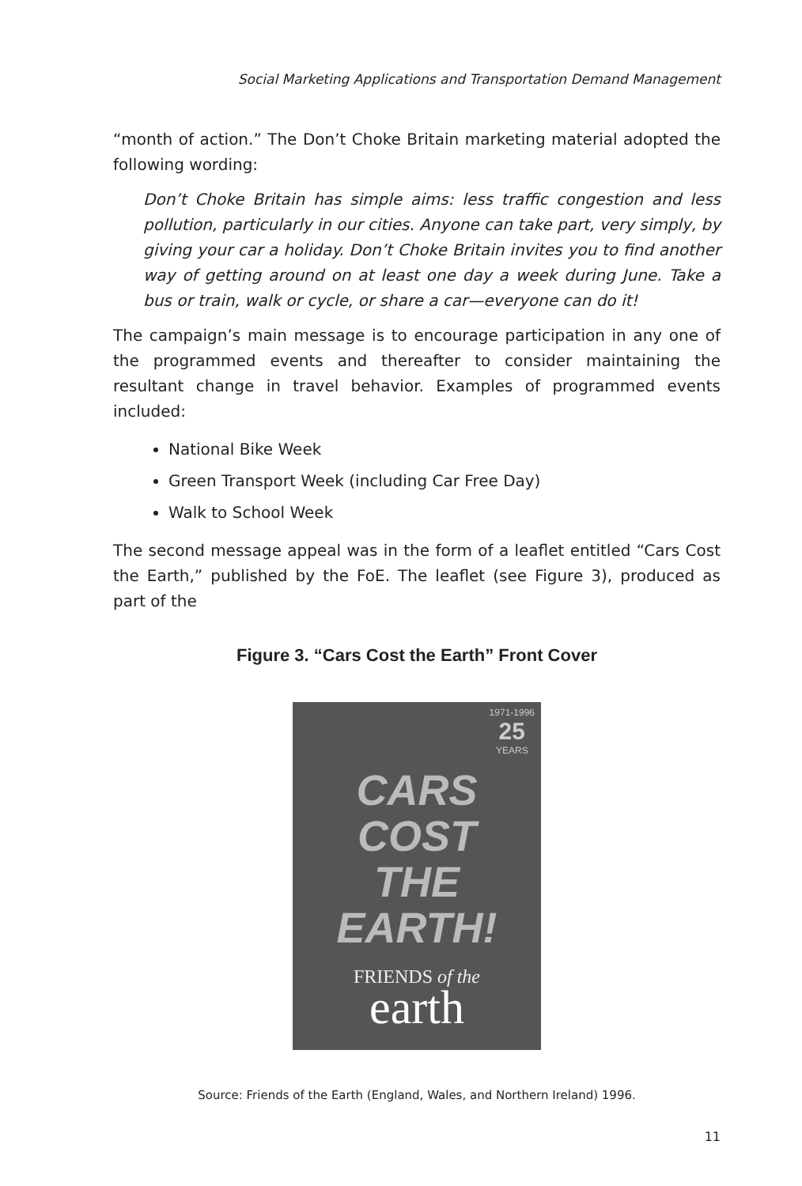Social Marketing Applications and Transportation Demand Management
“month of action.” The Don’t Choke Britain marketing material adopted the following wording:
Don’t Choke Britain has simple aims: less traffic congestion and less pollution, particularly in our cities. Anyone can take part, very simply, by giving your car a holiday. Don’t Choke Britain invites you to find another way of getting around on at least one day a week during June. Take a bus or train, walk or cycle, or share a car—everyone can do it!
The campaign’s main message is to encourage participation in any one of the programmed events and thereafter to consider maintaining the resultant change in travel behavior. Examples of programmed events included:
National Bike Week
Green Transport Week (including Car Free Day)
Walk to School Week
The second message appeal was in the form of a leaflet entitled “Cars Cost the Earth,” published by the FoE. The leaflet (see Figure 3), produced as part of the
Figure 3. “Cars Cost the Earth” Front Cover
1971-1996
25
YEARS
CARS
COST
THE
EARTH!
FRIENDS of the
earth
Source: Friends of the Earth (England, Wales, and Northern Ireland) 1996.
11